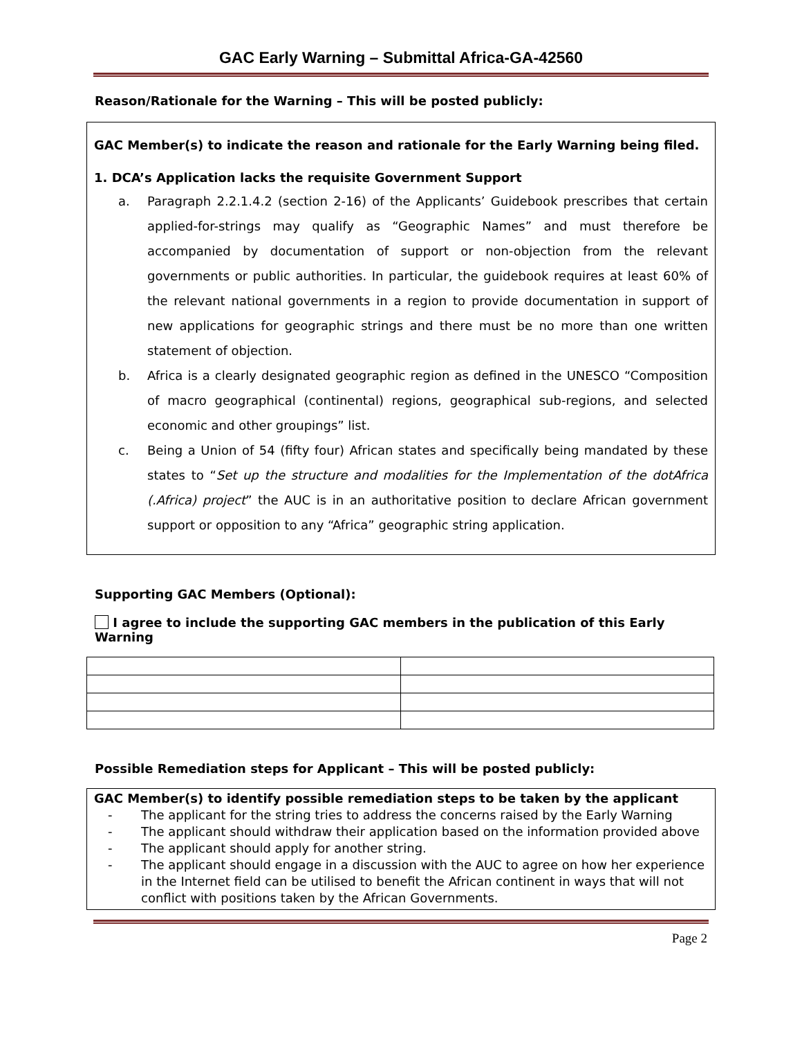GAC Early Warning – Submittal Africa-GA-42560
Reason/Rationale for the Warning – This will be posted publicly:
GAC Member(s) to indicate the reason and rationale for the Early Warning being filed.
1. DCA’s Application lacks the requisite Government Support
a. Paragraph 2.2.1.4.2 (section 2-16) of the Applicants’ Guidebook prescribes that certain applied-for-strings may qualify as “Geographic Names” and must therefore be accompanied by documentation of support or non-objection from the relevant governments or public authorities. In particular, the guidebook requires at least 60% of the relevant national governments in a region to provide documentation in support of new applications for geographic strings and there must be no more than one written statement of objection.
b. Africa is a clearly designated geographic region as defined in the UNESCO “Composition of macro geographical (continental) regions, geographical sub-regions, and selected economic and other groupings” list.
c. Being a Union of 54 (fifty four) African states and specifically being mandated by these states to “Set up the structure and modalities for the Implementation of the dotAfrica (.Africa) project” the AUC is in an authoritative position to declare African government support or opposition to any “Africa” geographic string application.
Supporting GAC Members (Optional):
I agree to include the supporting GAC members in the publication of this Early Warning
Possible Remediation steps for Applicant – This will be posted publicly:
GAC Member(s) to identify possible remediation steps to be taken by the applicant
- The applicant for the string tries to address the concerns raised by the Early Warning
- The applicant should withdraw their application based on the information provided above
- The applicant should apply for another string.
- The applicant should engage in a discussion with the AUC to agree on how her experience in the Internet field can be utilised to benefit the African continent in ways that will not conflict with positions taken by the African Governments.
Page 2